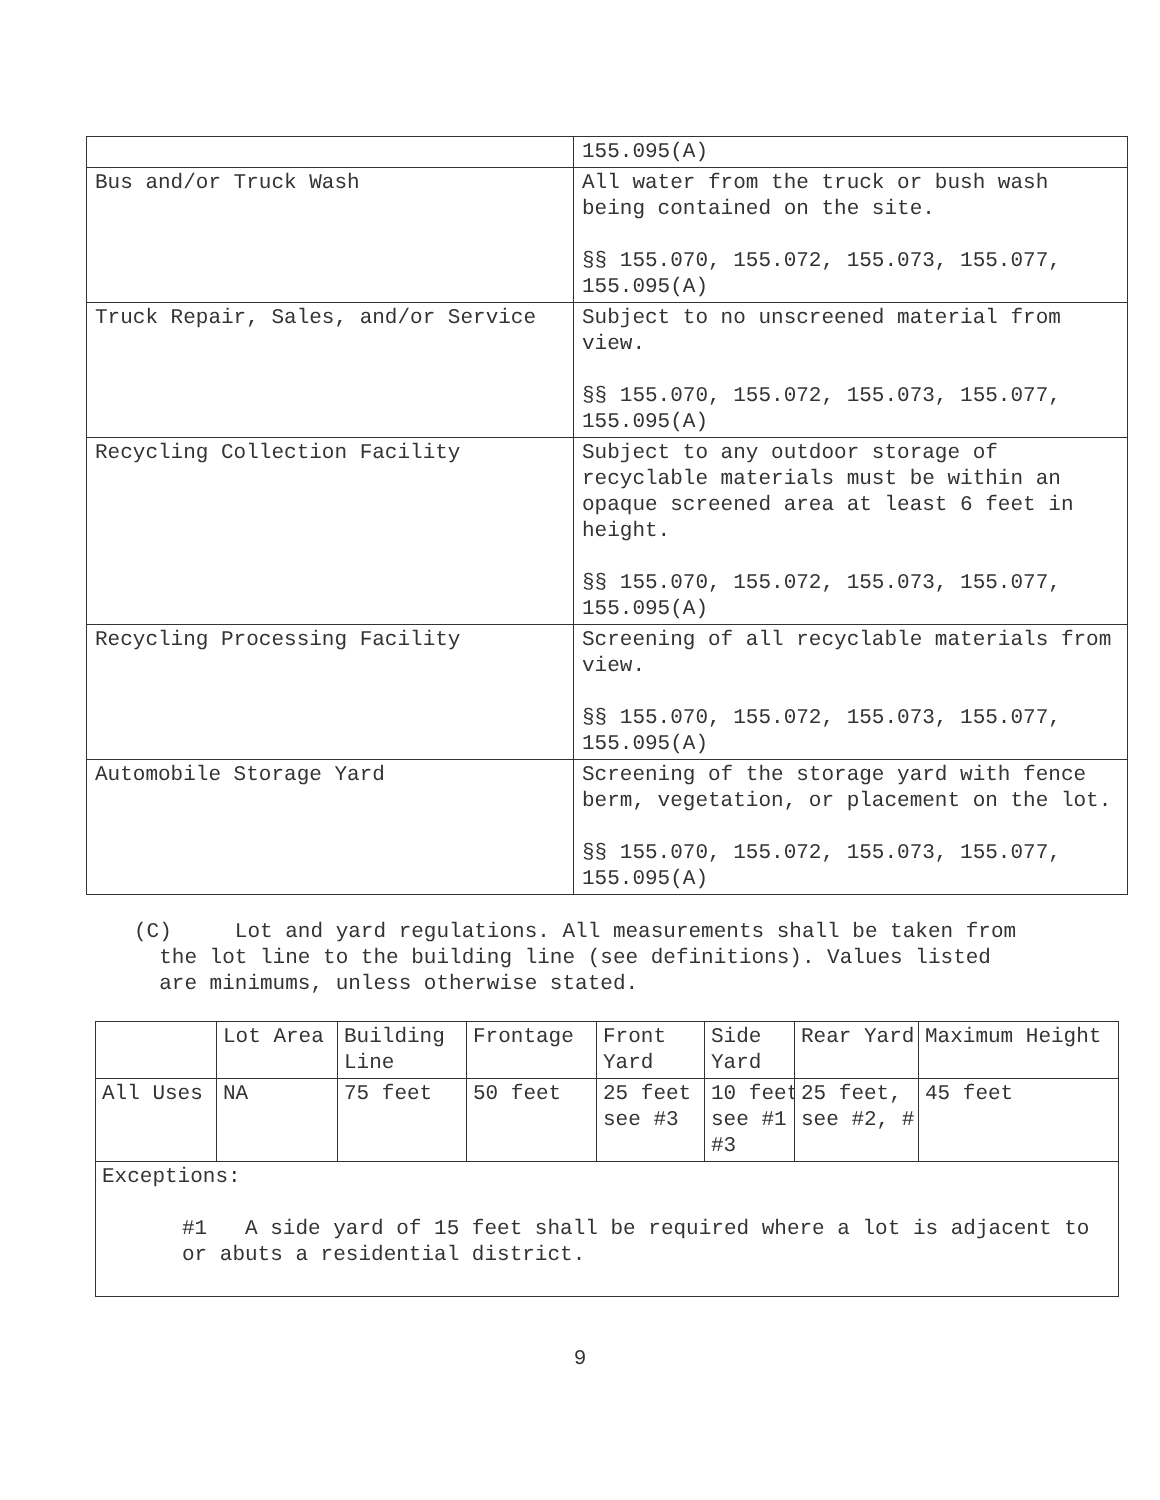| | 155.095(A) |
| Bus and/or Truck Wash | All water from the truck or bush wash being contained on the site. §§ 155.070, 155.072, 155.073, 155.077, 155.095(A) |
| Truck Repair, Sales, and/or Service | Subject to no unscreened material from view. §§ 155.070, 155.072, 155.073, 155.077, 155.095(A) |
| Recycling Collection Facility | Subject to any outdoor storage of recyclable materials must be within an opaque screened area at least 6 feet in height. §§ 155.070, 155.072, 155.073, 155.077, 155.095(A) |
| Recycling Processing Facility | Screening of all recyclable materials from view. §§ 155.070, 155.072, 155.073, 155.077, 155.095(A) |
| Automobile Storage Yard | Screening of the storage yard with fence berm, vegetation, or placement on the lot. §§ 155.070, 155.072, 155.073, 155.077, 155.095(A) |
(C) Lot and yard regulations. All measurements shall be taken from
the lot line to the building line (see definitions). Values listed
are minimums, unless otherwise stated.
| | Lot Area | Building Line | Frontage | Front Yard | Side Yard | Rear Yard | Maximum Height |
| All Uses | NA | 75 feet | 50 feet | 25 feet see #3 | 10 feet see #1 #3 | 25 feet, see #2, # | 45 feet |
| Exceptions: #1 A side yard of 15 feet shall be required where a lot is adjacent to or abuts a residential district. | | | | | | | |
9